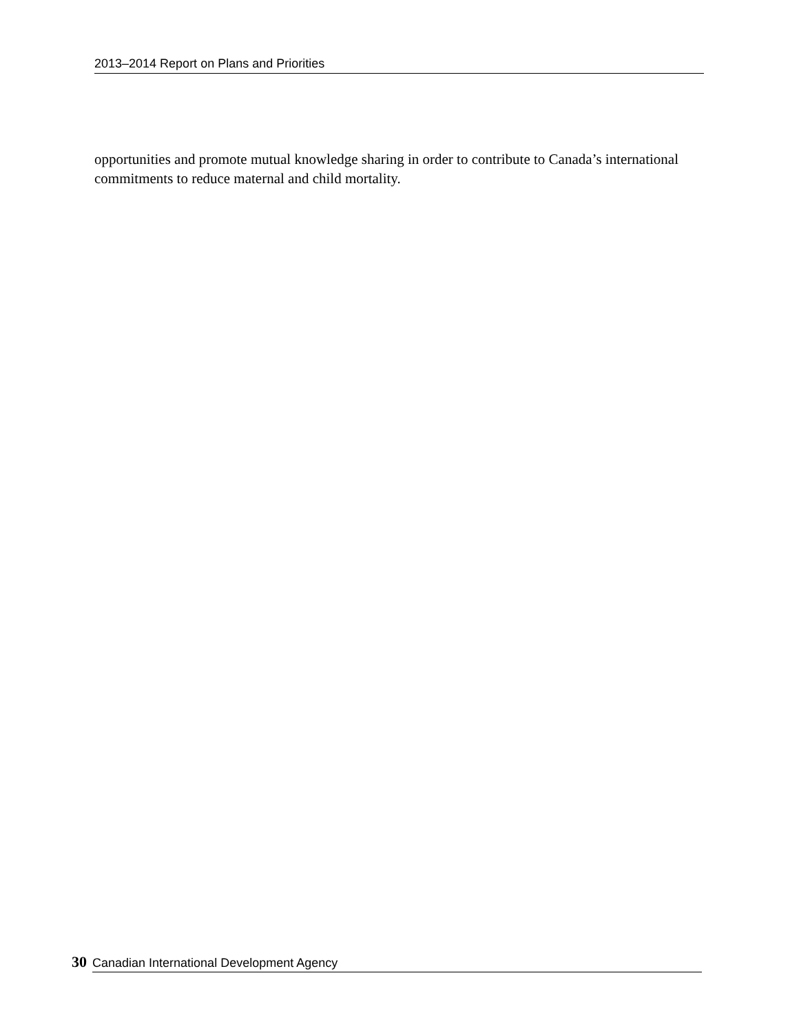2013–2014 Report on Plans and Priorities
opportunities and promote mutual knowledge sharing in order to contribute to Canada’s international commitments to reduce maternal and child mortality.
30 Canadian International Development Agency